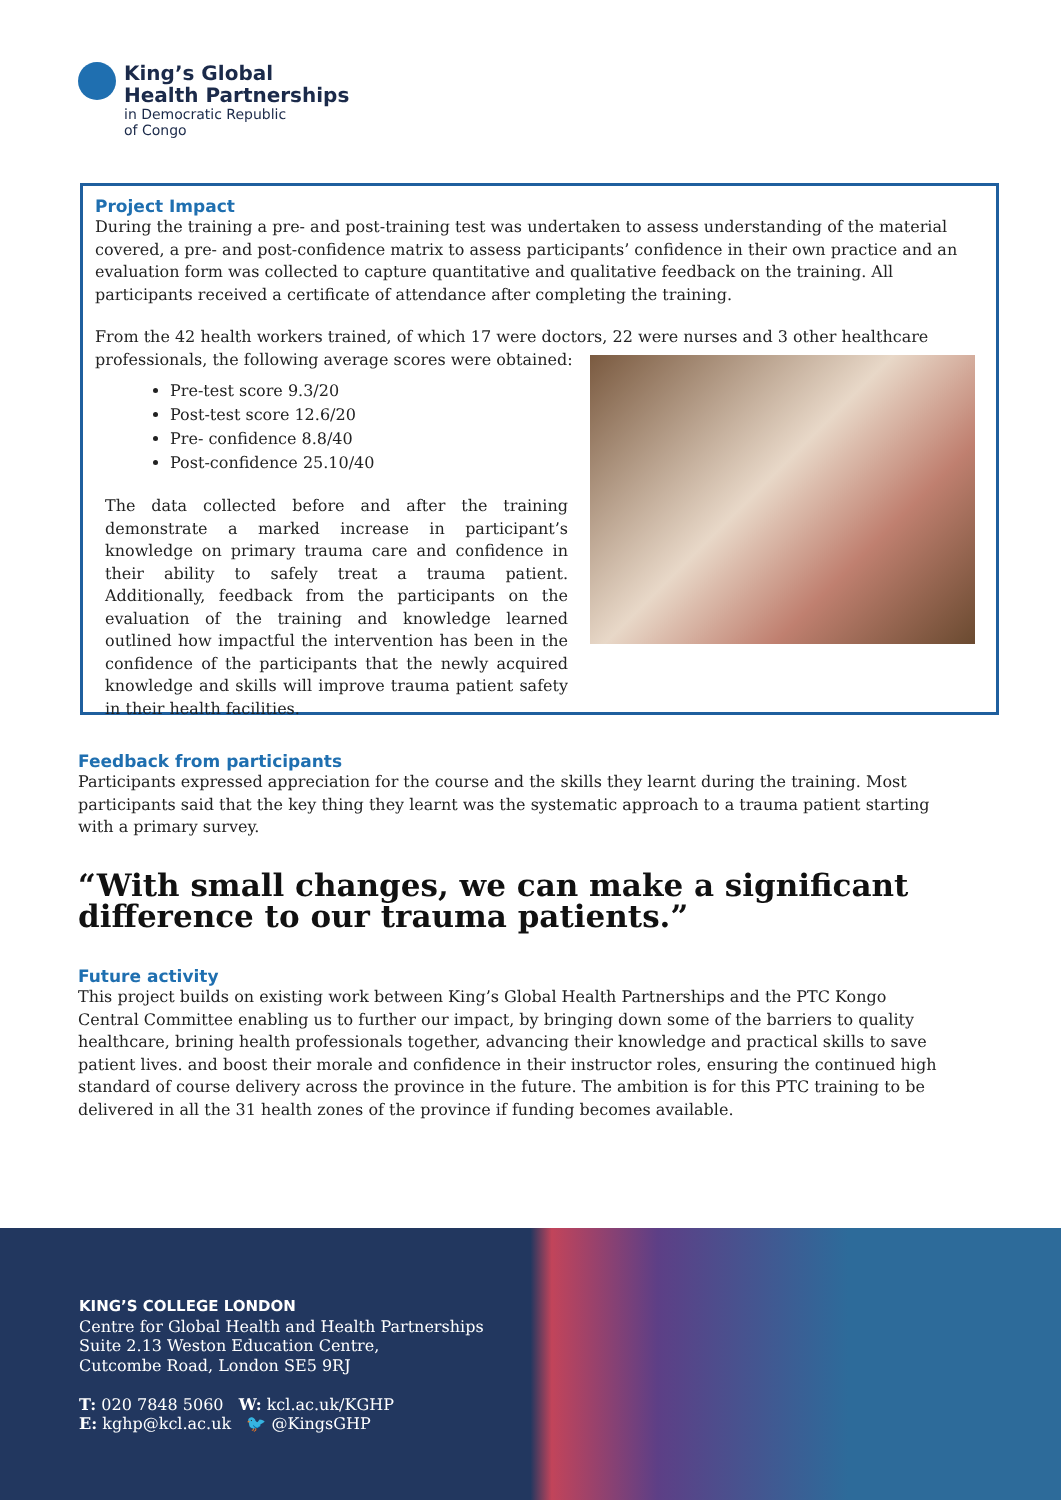King’s Global
Health Partnerships
in Democratic Republic
of Congo
Project Impact
During the training a pre- and post-training test was undertaken to assess understanding of the material covered, a pre- and post-confidence matrix to assess participants’ confidence in their own practice and an evaluation form was collected to capture quantitative and qualitative feedback on the training. All participants received a certificate of attendance after completing the training.
From the 42 health workers trained, of which 17 were doctors, 22 were nurses and 3 other healthcare professionals, the following average scores were obtained:
Pre-test score 9.3/20
Post-test score 12.6/20
Pre- confidence 8.8/40
Post-confidence 25.10/40
The data collected before and after the training demonstrate a marked increase in participant’s knowledge on primary trauma care and confidence in their ability to safely treat a trauma patient. Additionally, feedback from the participants on the evaluation of the training and knowledge learned outlined how impactful the intervention has been in the confidence of the participants that the newly acquired knowledge and skills will improve trauma patient safety in their health facilities.
Feedback from participants
Participants expressed appreciation for the course and the skills they learnt during the training. Most participants said that the key thing they learnt was the systematic approach to a trauma patient starting with a primary survey.
“With small changes, we can make a significant difference to our trauma patients.”
Future activity
This project builds on existing work between King’s Global Health Partnerships and the PTC Kongo Central Committee enabling us to further our impact, by bringing down some of the barriers to quality healthcare, brining health professionals together, advancing their knowledge and practical skills to save patient lives. and boost their morale and confidence in their instructor roles, ensuring the continued high standard of course delivery across the province in the future. The ambition is for this PTC training to be delivered in all the 31 health zones of the province if funding becomes available.
KING’S COLLEGE LONDON
Centre for Global Health and Health Partnerships
Suite 2.13 Weston Education Centre,
Cutcombe Road, London SE5 9RJ
T: 020 7848 5060 W: kcl.ac.uk/KGHP
E: kghp@kcl.ac.uk 🐦 @KingsGHP